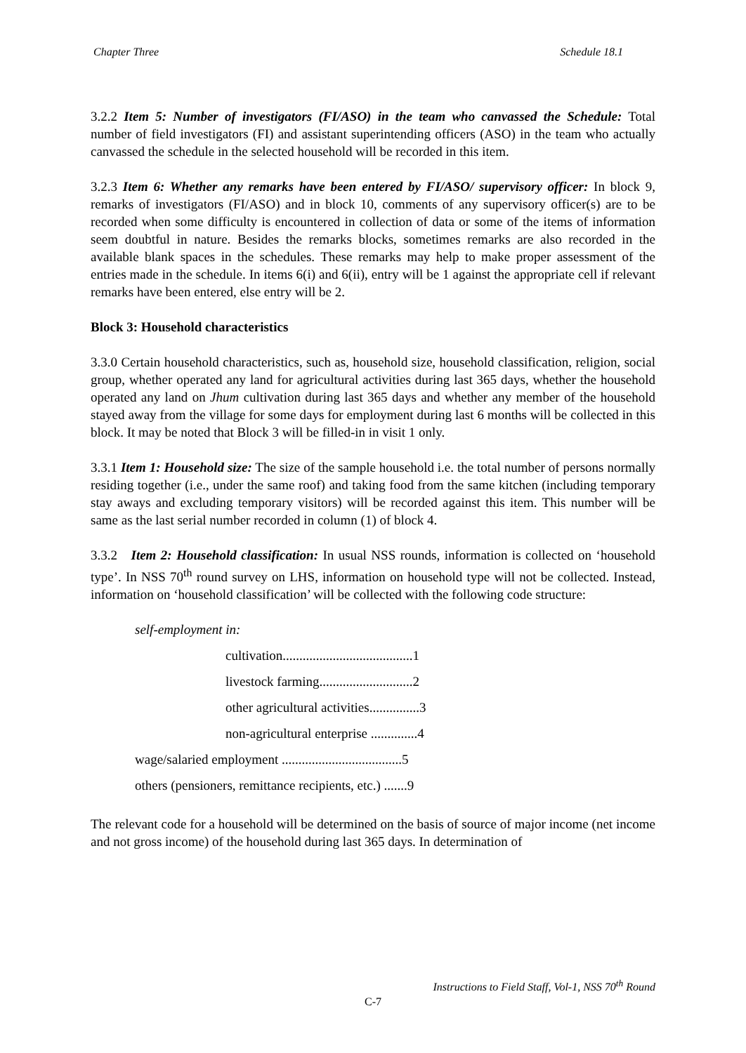Chapter Three Schedule 18.1
3.2.2 Item 5: Number of investigators (FI/ASO) in the team who canvassed the Schedule: Total number of field investigators (FI) and assistant superintending officers (ASO) in the team who actually canvassed the schedule in the selected household will be recorded in this item.
3.2.3 Item 6: Whether any remarks have been entered by FI/ASO/ supervisory officer: In block 9, remarks of investigators (FI/ASO) and in block 10, comments of any supervisory officer(s) are to be recorded when some difficulty is encountered in collection of data or some of the items of information seem doubtful in nature. Besides the remarks blocks, sometimes remarks are also recorded in the available blank spaces in the schedules. These remarks may help to make proper assessment of the entries made in the schedule. In items 6(i) and 6(ii), entry will be 1 against the appropriate cell if relevant remarks have been entered, else entry will be 2.
Block 3: Household characteristics
3.3.0 Certain household characteristics, such as, household size, household classification, religion, social group, whether operated any land for agricultural activities during last 365 days, whether the household operated any land on Jhum cultivation during last 365 days and whether any member of the household stayed away from the village for some days for employment during last 6 months will be collected in this block. It may be noted that Block 3 will be filled-in in visit 1 only.
3.3.1 Item 1: Household size: The size of the sample household i.e. the total number of persons normally residing together (i.e., under the same roof) and taking food from the same kitchen (including temporary stay aways and excluding temporary visitors) will be recorded against this item. This number will be same as the last serial number recorded in column (1) of block 4.
3.3.2 Item 2: Household classification: In usual NSS rounds, information is collected on ‘household type’. In NSS 70<sup>th</sup> round survey on LHS, information on household type will not be collected. Instead, information on ‘household classification’ will be collected with the following code structure:
self-employment in:
cultivation.......................................1
livestock farming............................2
other agricultural activities...............3
non-agricultural enterprise ..............4
wage/salaried employment ....................................5
others (pensioners, remittance recipients, etc.) .......9
The relevant code for a household will be determined on the basis of source of major income (net income and not gross income) of the household during last 365 days. In determination of
Instructions to Field Staff, Vol-1, NSS 70<sup>th</sup> Round
C-7